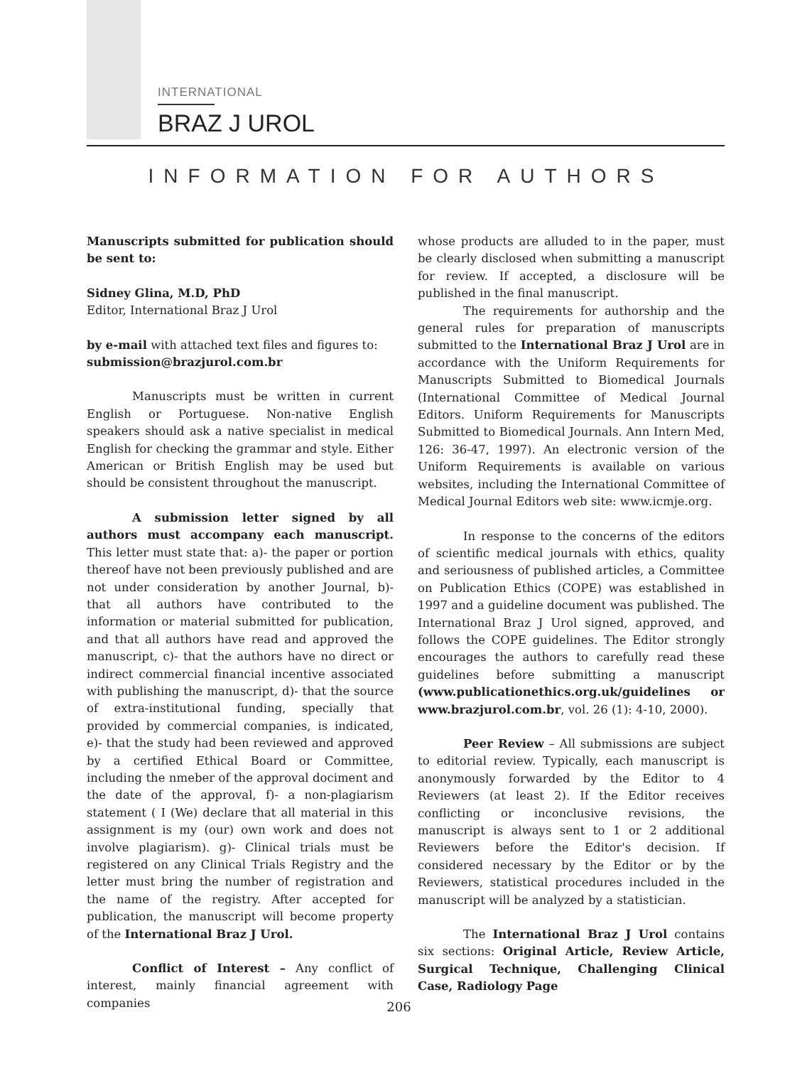INTERNATIONAL
BRAZ J UROL
INFORMATION FOR AUTHORS
Manuscripts submitted for publication should be sent to:
Sidney Glina, M.D, PhD
Editor, International Braz J Urol
by e-mail with attached text files and figures to:
submission@brazjurol.com.br
Manuscripts must be written in current English or Portuguese. Non-native English speakers should ask a native specialist in medical English for checking the grammar and style. Either American or British English may be used but should be consistent throughout the manuscript.
A submission letter signed by all authors must accompany each manuscript. This letter must state that: a)- the paper or portion thereof have not been previously published and are not under consideration by another Journal, b)- that all authors have contributed to the information or material submitted for publication, and that all authors have read and approved the manuscript, c)- that the authors have no direct or indirect commercial financial incentive associated with publishing the manuscript, d)- that the source of extra-institutional funding, specially that provided by commercial companies, is indicated, e)- that the study had been reviewed and approved by a certified Ethical Board or Committee, including the nmeber of the approval dociment and the date of the approval, f)- a non-plagiarism statement ( I (We) declare that all material in this assignment is my (our) own work and does not involve plagiarism). g)- Clinical trials must be registered on any Clinical Trials Registry and the letter must bring the number of registration and the name of the registry. After accepted for publication, the manuscript will become property of the International Braz J Urol.
Conflict of Interest – Any conflict of interest, mainly financial agreement with companies
whose products are alluded to in the paper, must be clearly disclosed when submitting a manuscript for review. If accepted, a disclosure will be published in the final manuscript.
The requirements for authorship and the general rules for preparation of manuscripts submitted to the International Braz J Urol are in accordance with the Uniform Requirements for Manuscripts Submitted to Biomedical Journals (International Committee of Medical Journal Editors. Uniform Requirements for Manuscripts Submitted to Biomedical Journals. Ann Intern Med, 126: 36-47, 1997). An electronic version of the Uniform Requirements is available on various websites, including the International Committee of Medical Journal Editors web site: www.icmje.org.
In response to the concerns of the editors of scientific medical journals with ethics, quality and seriousness of published articles, a Committee on Publication Ethics (COPE) was established in 1997 and a guideline document was published. The International Braz J Urol signed, approved, and follows the COPE guidelines. The Editor strongly encourages the authors to carefully read these guidelines before submitting a manuscript (www.publicationethics.org.uk/guidelines or www.brazjurol.com.br, vol. 26 (1): 4-10, 2000).
Peer Review – All submissions are subject to editorial review. Typically, each manuscript is anonymously forwarded by the Editor to 4 Reviewers (at least 2). If the Editor receives conflicting or inconclusive revisions, the manuscript is always sent to 1 or 2 additional Reviewers before the Editor's decision. If considered necessary by the Editor or by the Reviewers, statistical procedures included in the manuscript will be analyzed by a statistician.
The International Braz J Urol contains six sections: Original Article, Review Article, Surgical Technique, Challenging Clinical Case, Radiology Page
206